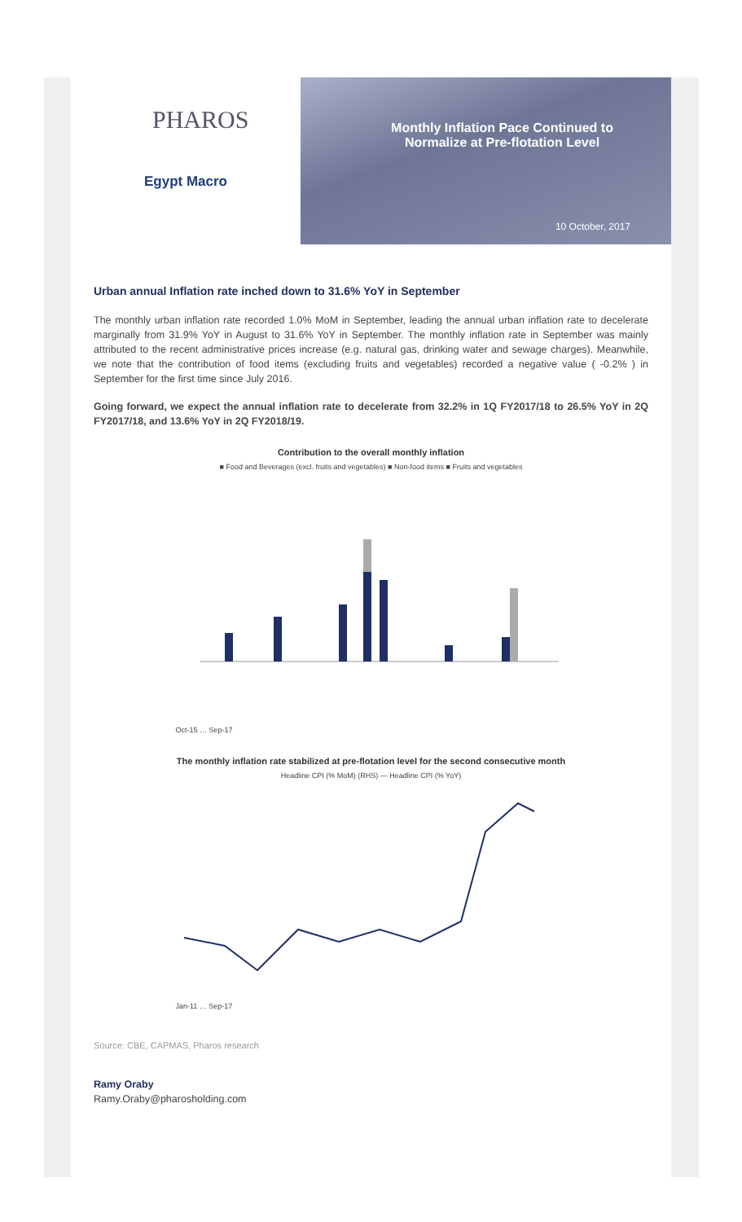PHAROS
Egypt Macro
Monthly Inflation Pace Continued to
Normalize at Pre-flotation Level
10 October, 2017
Urban annual Inflation rate inched down to 31.6% YoY in September
The monthly urban inflation rate recorded 1.0% MoM in September, leading the annual urban inflation rate to decelerate marginally from 31.9% YoY in August to 31.6% YoY in September. The monthly inflation rate in September was mainly attributed to the recent administrative prices increase (e.g. natural gas, drinking water and sewage charges). Meanwhile, we note that the contribution of food items (excluding fruits and vegetables) recorded a negative value ( -0.2% ) in September for the first time since July 2016.
Going forward, we expect the annual inflation rate to decelerate from 32.2% in 1Q FY2017/18 to 26.5% YoY in 2Q FY2017/18, and 13.6% YoY in 2Q FY2018/19.
Contribution to the overall monthly inflation
■ Food and Beverages (excl. fruits and vegetables) ■ Non-food items ■ Fruits and vegetables
Oct-15 … Sep-17
The monthly inflation rate stabilized at pre-flotation level for the second consecutive month
Headline CPI (% MoM) (RHS) — Headline CPI (% YoY)
Jan-11 … Sep-17
Source: CBE, CAPMAS, Pharos research
Ramy Oraby
Ramy.Oraby@pharosholding.com